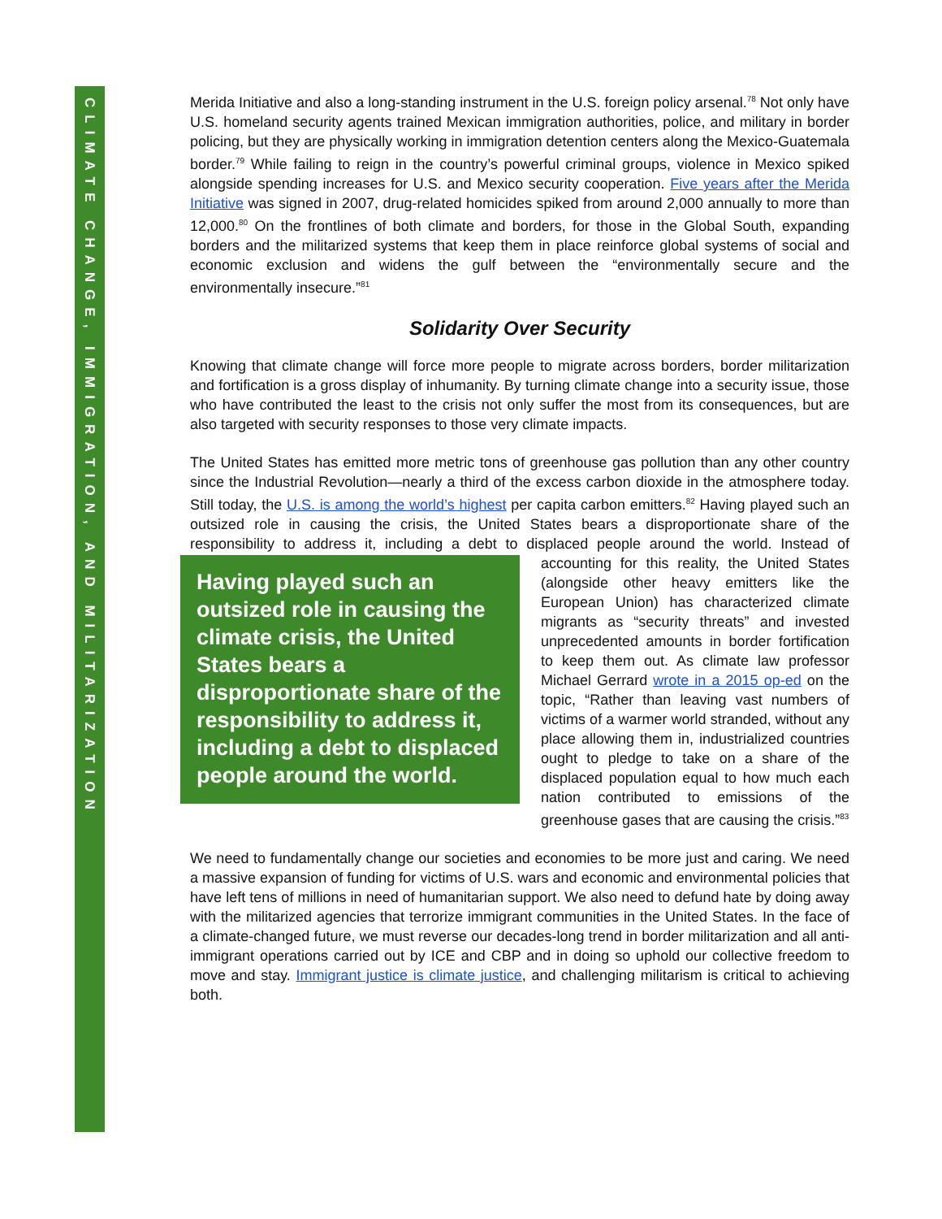CLIMATE CHANGE, IMMIGRATION, AND MILITARIZATION
Merida Initiative and also a long-standing instrument in the U.S. foreign policy arsenal.<sup>78</sup> Not only have U.S. homeland security agents trained Mexican immigration authorities, police, and military in border policing, but they are physically working in immigration detention centers along the Mexico-Guatemala border.<sup>79</sup> While failing to reign in the country’s powerful criminal groups, violence in Mexico spiked alongside spending increases for U.S. and Mexico security cooperation. Five years after the Merida Initiative was signed in 2007, drug-related homicides spiked from around 2,000 annually to more than 12,000.<sup>80</sup> On the frontlines of both climate and borders, for those in the Global South, expanding borders and the militarized systems that keep them in place reinforce global systems of social and economic exclusion and widens the gulf between the “environmentally secure and the environmentally insecure.”<sup>81</sup>
Solidarity Over Security
Knowing that climate change will force more people to migrate across borders, border militarization and fortification is a gross display of inhumanity. By turning climate change into a security issue, those who have contributed the least to the crisis not only suffer the most from its consequences, but are also targeted with security responses to those very climate impacts.
The United States has emitted more metric tons of greenhouse gas pollution than any other country since the Industrial Revolution—nearly a third of the excess carbon dioxide in the atmosphere today. Still today, the U.S. is among the world’s highest per capita carbon emitters.<sup>82</sup> Having played such an outsized role in causing the crisis, the United States bears a disproportionate share of the responsibility to address it, including a debt to displaced people around the world. Instead of accounting for this reality, the United Having played such an outsized role in causing the climate crisis, the United States bears a disproportionate share of the responsibility to address it, including a debt to displaced people around the world. States (alongside other heavy emitters like the European Union) has characterized climate migrants as “security threats” and invested unprecedented amounts in border fortification to keep them out. As climate law professor Michael Gerrard wrote in a 2015 op-ed on the topic, “Rather than leaving vast numbers of victims of a warmer world stranded, without any place allowing them in, industrialized countries ought to pledge to take on a share of the displaced population equal to how much each nation contributed to emissions of the greenhouse gases that are causing the crisis.”<sup>83</sup>
We need to fundamentally change our societies and economies to be more just and caring. We need a massive expansion of funding for victims of U.S. wars and economic and environmental policies that have left tens of millions in need of humanitarian support. We also need to defund hate by doing away with the militarized agencies that terrorize immigrant communities in the United States. In the face of a climate-changed future, we must reverse our decades-long trend in border militarization and all anti-immigrant operations carried out by ICE and CBP and in doing so uphold our collective freedom to move and stay. Immigrant justice is climate justice, and challenging militarism is critical to achieving both.